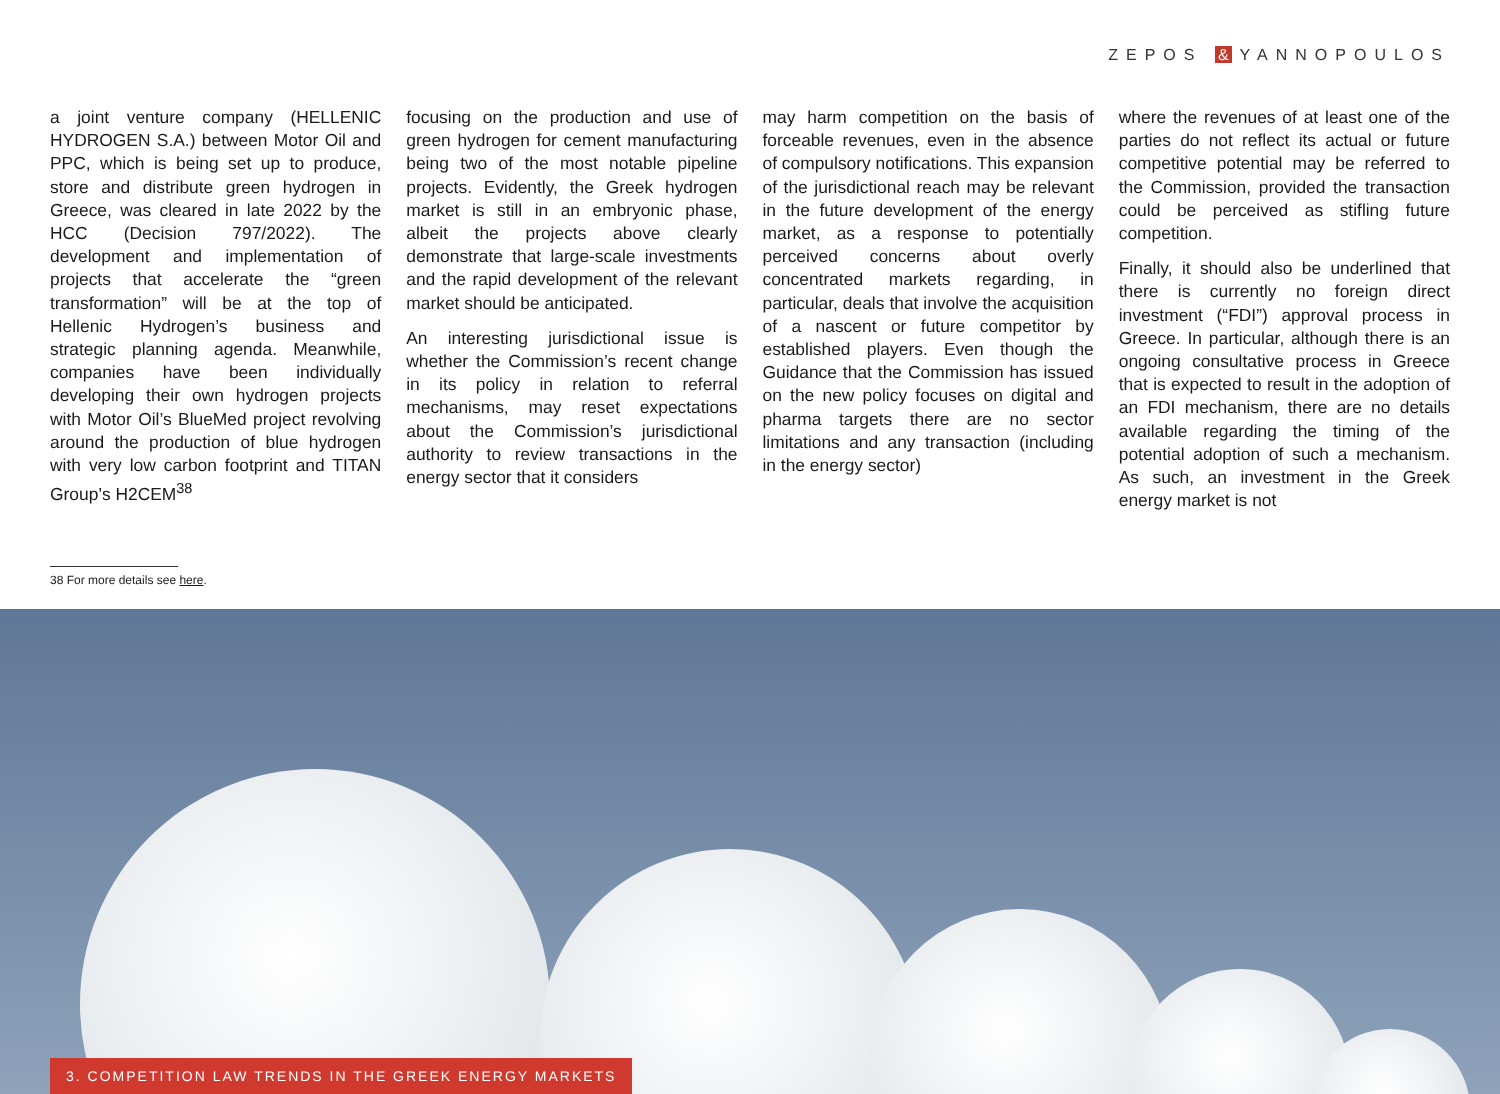ZEPOS & YANNOPOULOS
a joint venture company (HELLENIC HYDROGEN S.A.) between Motor Oil and PPC, which is being set up to produce, store and distribute green hydrogen in Greece, was cleared in late 2022 by the HCC (Decision 797/2022). The development and implementation of projects that accelerate the “green transformation” will be at the top of Hellenic Hydrogen’s business and strategic planning agenda. Meanwhile, companies have been individually developing their own hydrogen projects with Motor Oil’s BlueMed project revolving around the production of blue hydrogen with very low carbon footprint and TITAN Group’s H2CEM<sup>38</sup>
focusing on the production and use of green hydrogen for cement manufacturing being two of the most notable pipeline projects. Evidently, the Greek hydrogen market is still in an embryonic phase, albeit the projects above clearly demonstrate that large-scale investments and the rapid development of the relevant market should be anticipated.
An interesting jurisdictional issue is whether the Commission’s recent change in its policy in relation to referral mechanisms, may reset expectations about the Commission’s jurisdictional authority to review transactions in the energy sector that it considers
may harm competition on the basis of forceable revenues, even in the absence of compulsory notifications. This expansion of the jurisdictional reach may be relevant in the future development of the energy market, as a response to potentially perceived concerns about overly concentrated markets regarding, in particular, deals that involve the acquisition of a nascent or future competitor by established players. Even though the Guidance that the Commission has issued on the new policy focuses on digital and pharma targets there are no sector limitations and any transaction (including in the energy sector)
where the revenues of at least one of the parties do not reflect its actual or future competitive potential may be referred to the Commission, provided the transaction could be perceived as stifling future competition.
Finally, it should also be underlined that there is currently no foreign direct investment (“FDI”) approval process in Greece. In particular, although there is an ongoing consultative process in Greece that is expected to result in the adoption of an FDI mechanism, there are no details available regarding the timing of the potential adoption of such a mechanism. As such, an investment in the Greek energy market is not
38 For more details see here.
3. COMPETITION LAW TRENDS IN THE GREEK ENERGY MARKETS